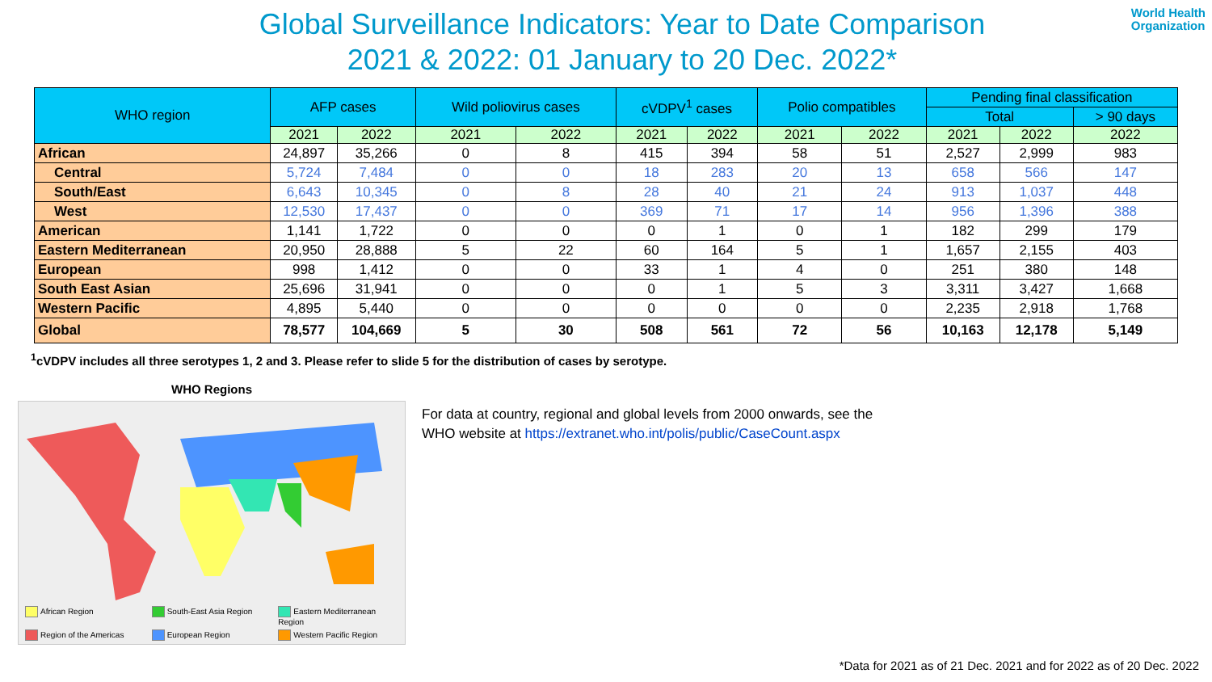World Health
Organization
Global Surveillance Indicators: Year to Date Comparison
2021 & 2022: 01 January to 20 Dec. 2022*
| WHO region | AFP cases | | Wild poliovirus cases | | cVDPV<sup>1</sup> cases | | Polio compatibles | | Pending final classification | | |
| --- | --- | --- | --- | --- | --- | --- | --- | --- | --- | --- | --- |
| | | | | | | | | | Total | | > 90 days |
| | 2021 | 2022 | 2021 | 2022 | 2021 | 2022 | 2021 | 2022 | 2021 | 2022 | 2022 |
| African | 24,897 | 35,266 | 0 | 8 | 415 | 394 | 58 | 51 | 2,527 | 2,999 | 983 |
| Central | 5,724 | 7,484 | 0 | 0 | 18 | 283 | 20 | 13 | 658 | 566 | 147 |
| South/East | 6,643 | 10,345 | 0 | 8 | 28 | 40 | 21 | 24 | 913 | 1,037 | 448 |
| West | 12,530 | 17,437 | 0 | 0 | 369 | 71 | 17 | 14 | 956 | 1,396 | 388 |
| American | 1,141 | 1,722 | 0 | 0 | 0 | 1 | 0 | 1 | 182 | 299 | 179 |
| Eastern Mediterranean | 20,950 | 28,888 | 5 | 22 | 60 | 164 | 5 | 1 | 1,657 | 2,155 | 403 |
| European | 998 | 1,412 | 0 | 0 | 33 | 1 | 4 | 0 | 251 | 380 | 148 |
| South East Asian | 25,696 | 31,941 | 0 | 0 | 0 | 1 | 5 | 3 | 3,311 | 3,427 | 1,668 |
| Western Pacific | 4,895 | 5,440 | 0 | 0 | 0 | 0 | 0 | 0 | 2,235 | 2,918 | 1,768 |
| Global | 78,577 | 104,669 | 5 | 30 | 508 | 561 | 72 | 56 | 10,163 | 12,178 | 5,149 |
<sup>1</sup> cVDPV includes all three serotypes 1, 2 and 3. Please refer to slide 5 for the distribution of cases by serotype.
WHO Regions
African Region
South-East Asia Region
Eastern Mediterranean Region
Region of the Americas
European Region
Western Pacific Region
For data at country, regional and global levels from 2000 onwards, see the
WHO website at https://extranet.who.int/polis/public/CaseCount.aspx
*Data for 2021 as of 21 Dec. 2021 and for 2022 as of 20 Dec. 2022